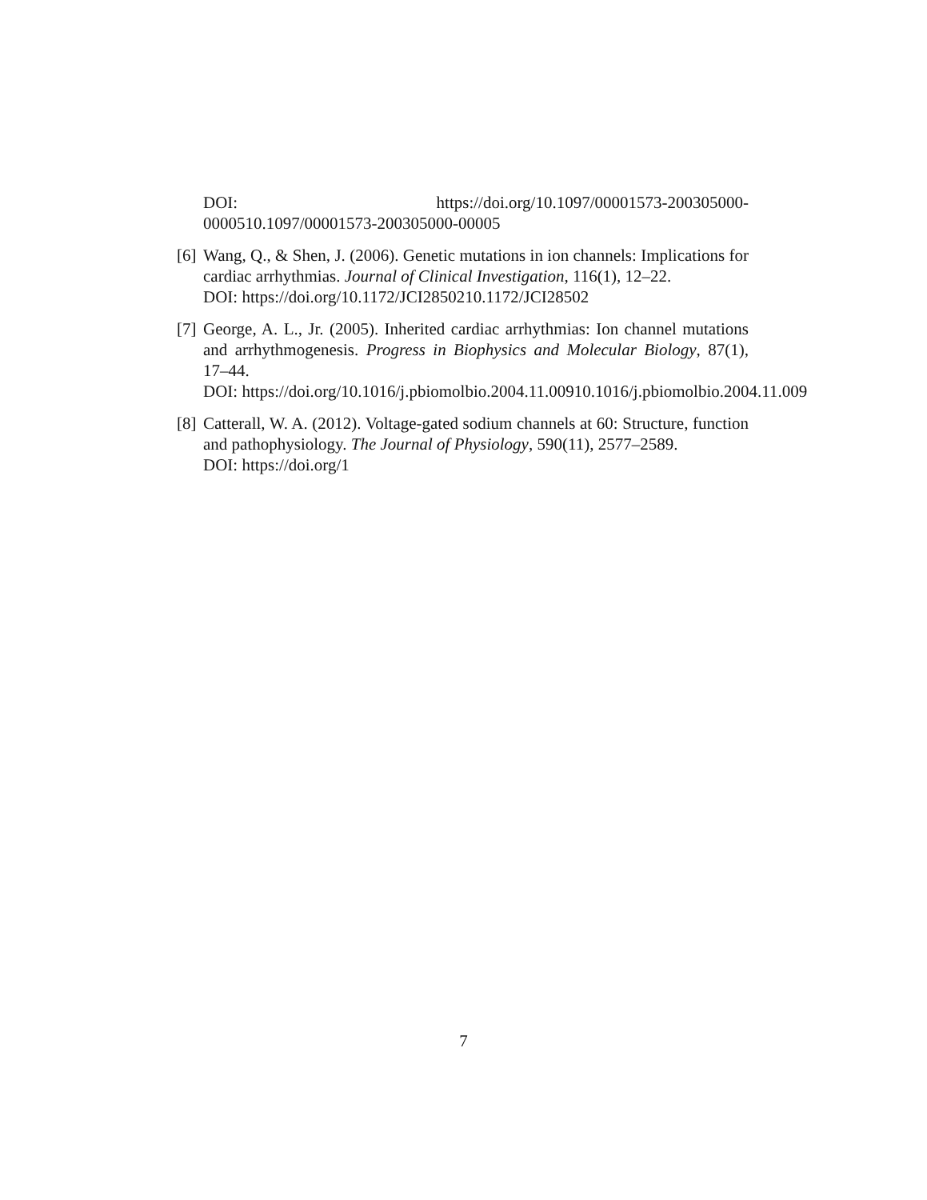DOI: https://doi.org/10.1097/00001573-200305000-
0000510.1097/00001573-200305000-00005
[6]
Wang, Q., & Shen, J. (2006). Genetic mutations in ion channels: Implications for cardiac arrhythmias. Journal of Clinical Investigation, 116(1), 12–22.
DOI: https://doi.org/10.1172/JCI2850210.1172/JCI28502
[7]
George, A. L., Jr. (2005). Inherited cardiac arrhythmias: Ion channel mutations and arrhythmogenesis. Progress in Biophysics and Molecular Biology, 87(1), 17–44.
DOI: https://doi.org/10.1016/j.pbiomolbio.2004.11.00910.1016/j.pbiomolbio.2004.11.009
[8]
Catterall, W. A. (2012). Voltage-gated sodium channels at 60: Structure, function and pathophysiology. The Journal of Physiology, 590(11), 2577–2589.
DOI: https://doi.org/1
7